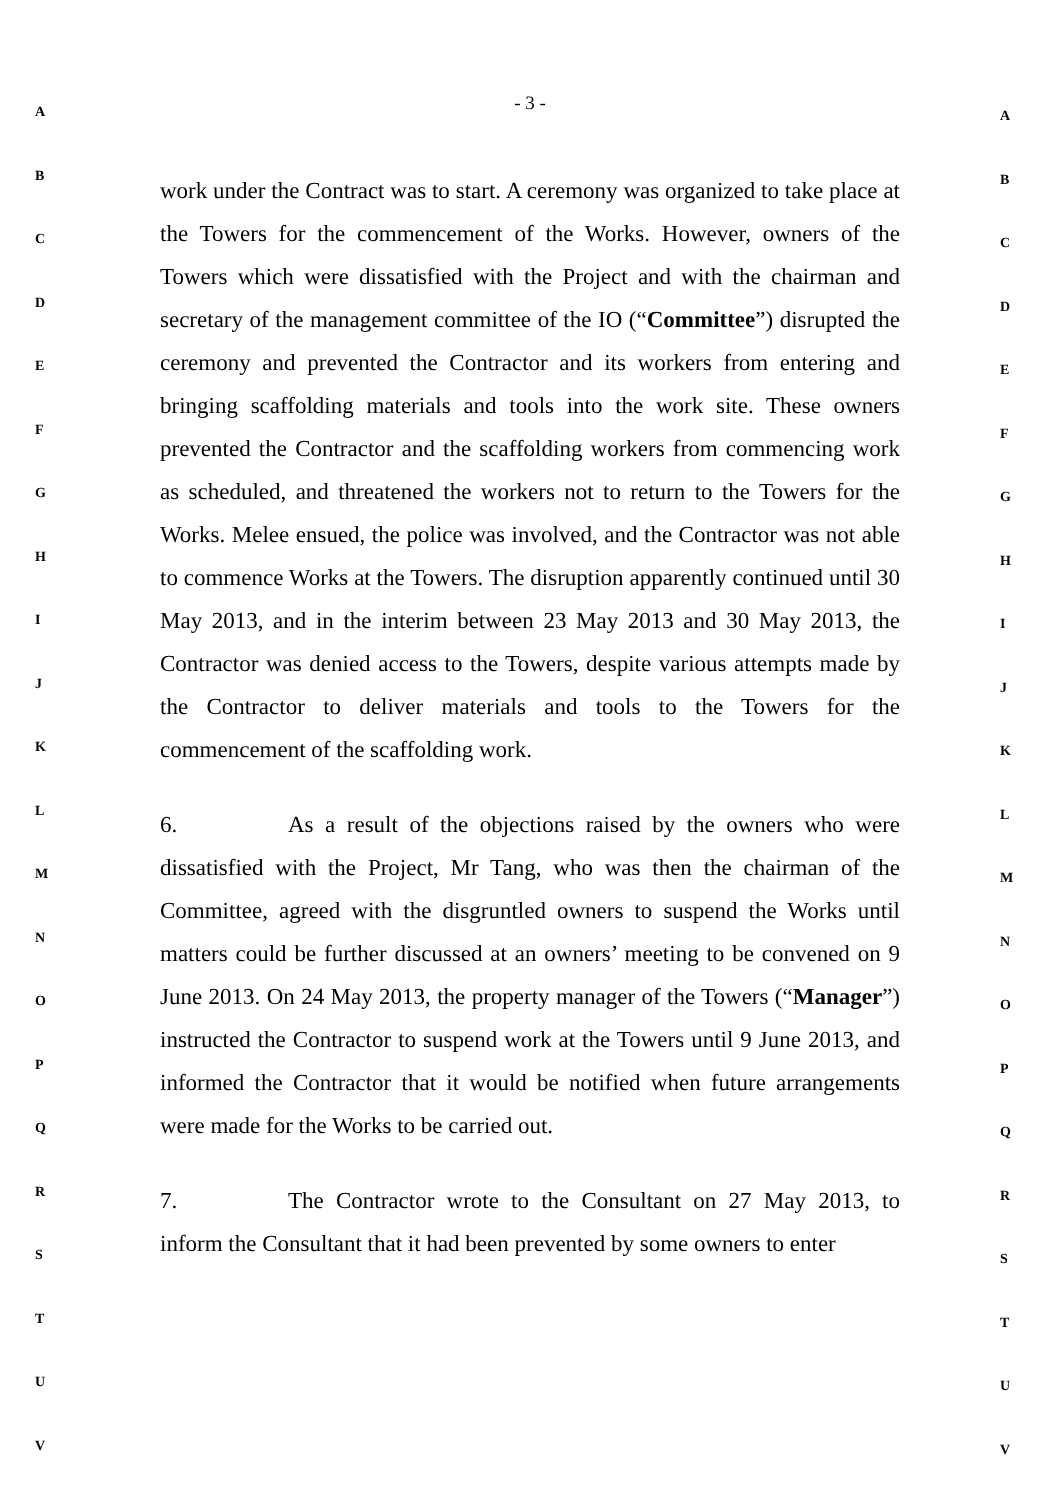A
B
C
D
E
F
G
H
I
J
K
L
M
N
O
P
Q
R
S
T
U
V
- 3 -
work under the Contract was to start. A ceremony was organized to take place at the Towers for the commencement of the Works. However, owners of the Towers which were dissatisfied with the Project and with the chairman and secretary of the management committee of the IO (“Committee”) disrupted the ceremony and prevented the Contractor and its workers from entering and bringing scaffolding materials and tools into the work site. These owners prevented the Contractor and the scaffolding workers from commencing work as scheduled, and threatened the workers not to return to the Towers for the Works. Melee ensued, the police was involved, and the Contractor was not able to commence Works at the Towers. The disruption apparently continued until 30 May 2013, and in the interim between 23 May 2013 and 30 May 2013, the Contractor was denied access to the Towers, despite various attempts made by the Contractor to deliver materials and tools to the Towers for the commencement of the scaffolding work.
6. As a result of the objections raised by the owners who were dissatisfied with the Project, Mr Tang, who was then the chairman of the Committee, agreed with the disgruntled owners to suspend the Works until matters could be further discussed at an owners’ meeting to be convened on 9 June 2013. On 24 May 2013, the property manager of the Towers (“Manager”) instructed the Contractor to suspend work at the Towers until 9 June 2013, and informed the Contractor that it would be notified when future arrangements were made for the Works to be carried out.
7. The Contractor wrote to the Consultant on 27 May 2013, to inform the Consultant that it had been prevented by some owners to enter
A
B
C
D
E
F
G
H
I
J
K
L
M
N
O
P
Q
R
S
T
U
V